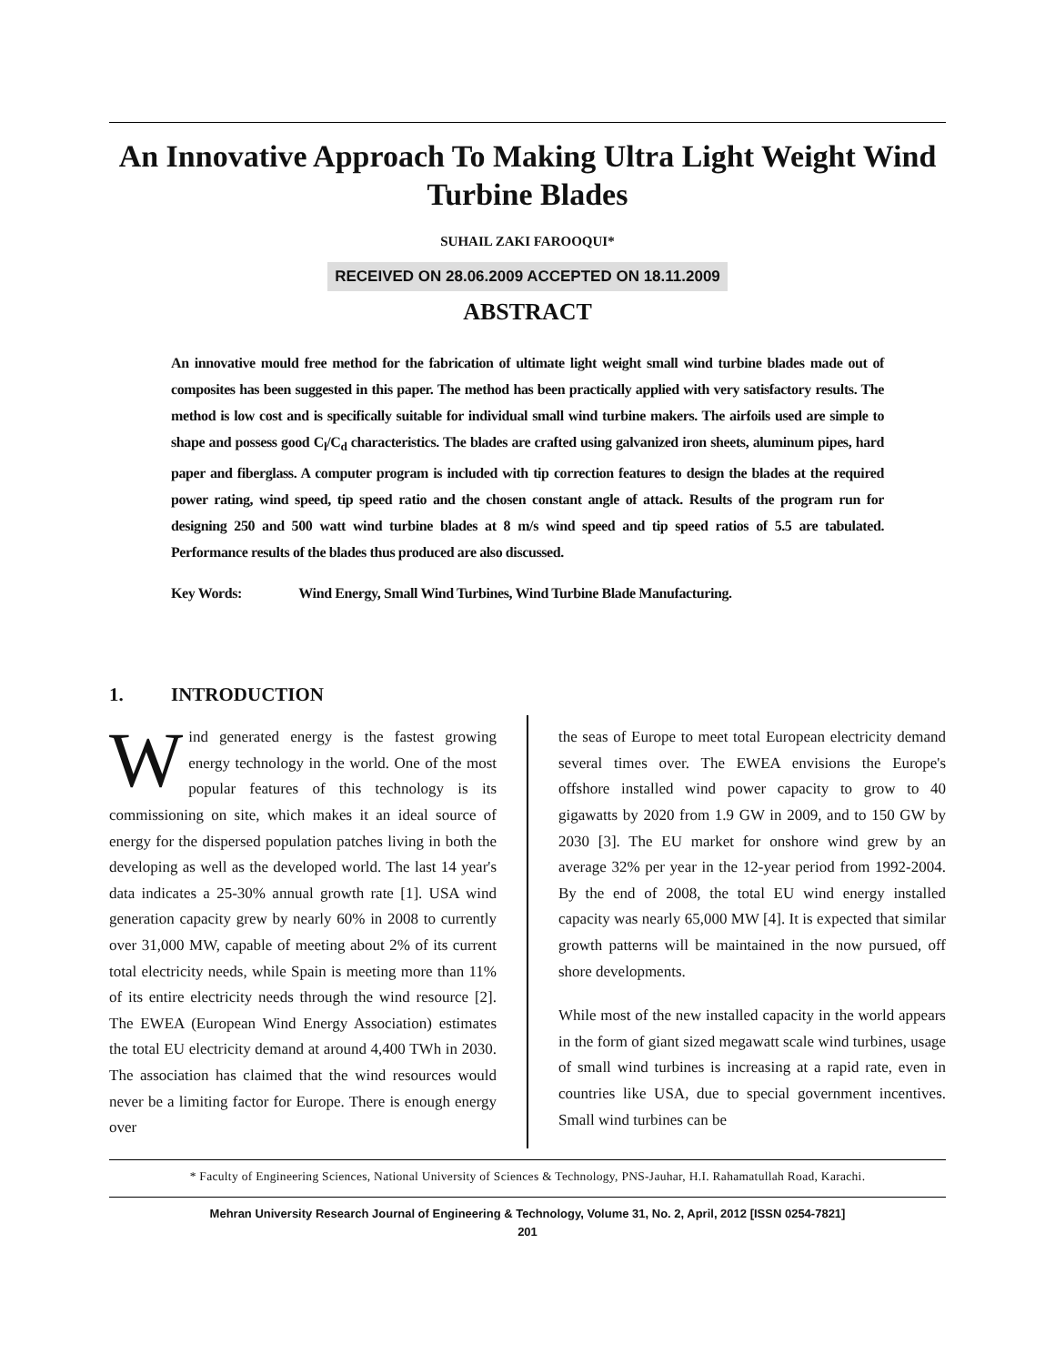An Innovative Approach To Making Ultra Light Weight Wind Turbine Blades
SUHAIL ZAKI FAROOQUI*
RECEIVED ON 28.06.2009 ACCEPTED ON 18.11.2009
ABSTRACT
An innovative mould free method for the fabrication of ultimate light weight small wind turbine blades made out of composites has been suggested in this paper. The method has been practically applied with very satisfactory results. The method is low cost and is specifically suitable for individual small wind turbine makers. The airfoils used are simple to shape and possess good C<sub>l</sub>/C<sub>d</sub> characteristics. The blades are crafted using galvanized iron sheets, aluminum pipes, hard paper and fiberglass. A computer program is included with tip correction features to design the blades at the required power rating, wind speed, tip speed ratio and the chosen constant angle of attack. Results of the program run for designing 250 and 500 watt wind turbine blades at 8 m/s wind speed and tip speed ratios of 5.5 are tabulated. Performance results of the blades thus produced are also discussed.
Key Words: Wind Energy, Small Wind Turbines, Wind Turbine Blade Manufacturing.
1. INTRODUCTION
Wind generated energy is the fastest growing energy technology in the world. One of the most popular features of this technology is its commissioning on site, which makes it an ideal source of energy for the dispersed population patches living in both the developing as well as the developed world. The last 14 year's data indicates a 25-30% annual growth rate [1]. USA wind generation capacity grew by nearly 60% in 2008 to currently over 31,000 MW, capable of meeting about 2% of its current total electricity needs, while Spain is meeting more than 11% of its entire electricity needs through the wind resource [2]. The EWEA (European Wind Energy Association) estimates the total EU electricity demand at around 4,400 TWh in 2030. The association has claimed that the wind resources would never be a limiting factor for Europe. There is enough energy over
the seas of Europe to meet total European electricity demand several times over. The EWEA envisions the Europe's offshore installed wind power capacity to grow to 40 gigawatts by 2020 from 1.9 GW in 2009, and to 150 GW by 2030 [3]. The EU market for onshore wind grew by an average 32% per year in the 12-year period from 1992-2004. By the end of 2008, the total EU wind energy installed capacity was nearly 65,000 MW [4]. It is expected that similar growth patterns will be maintained in the now pursued, off shore developments.
While most of the new installed capacity in the world appears in the form of giant sized megawatt scale wind turbines, usage of small wind turbines is increasing at a rapid rate, even in countries like USA, due to special government incentives. Small wind turbines can be
* Faculty of Engineering Sciences, National University of Sciences & Technology, PNS-Jauhar, H.I. Rahamatullah Road, Karachi.
Mehran University Research Journal of Engineering & Technology, Volume 31, No. 2, April, 2012 [ISSN 0254-7821]
201